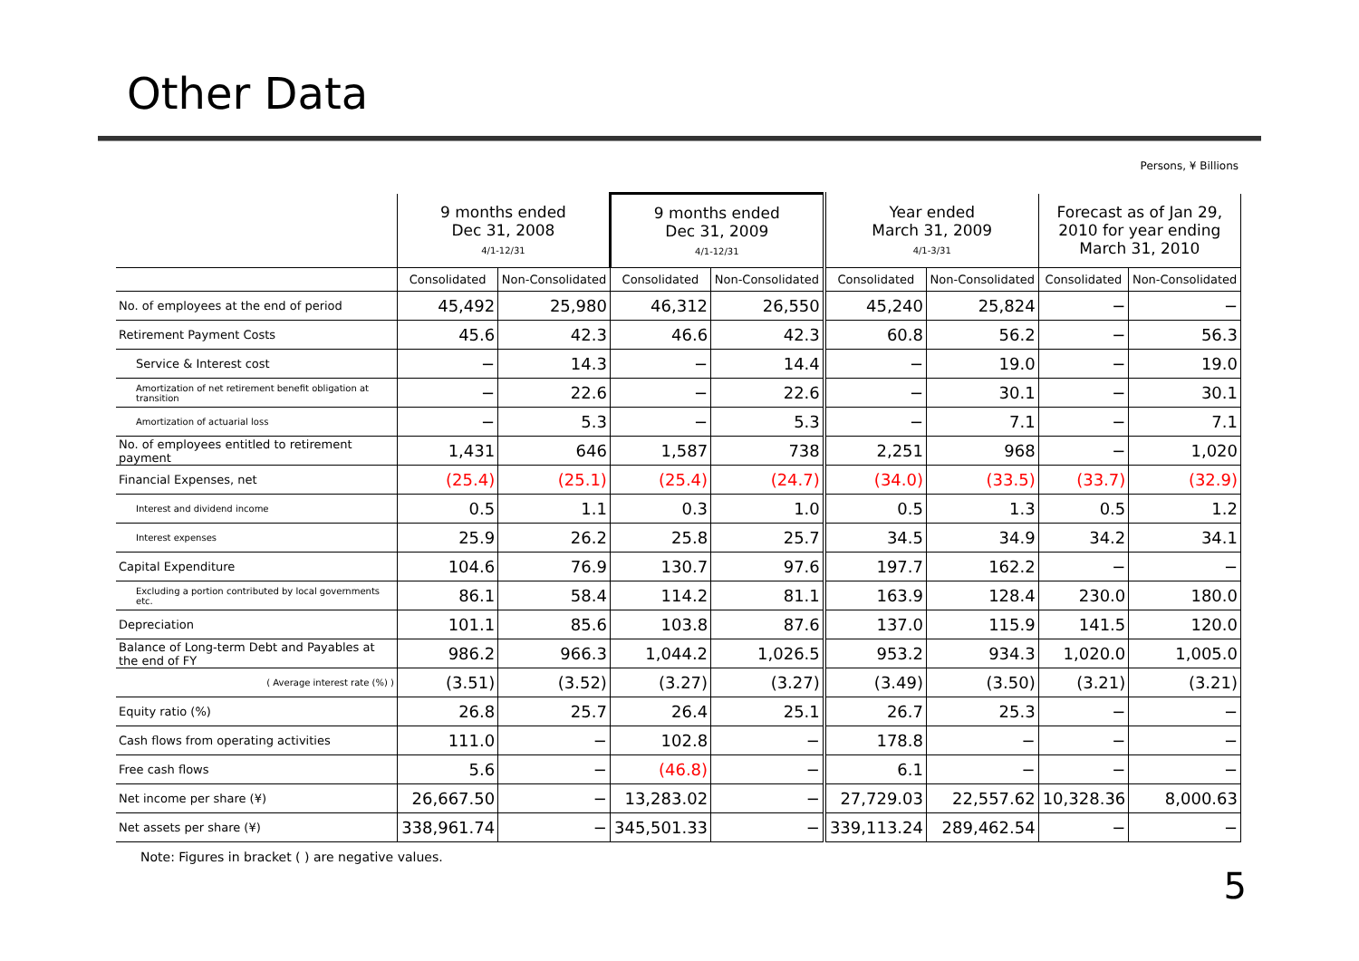Other Data
Persons, ¥ Billions
| | 9 months ended Dec 31, 2008 4/1-12/31 | | 9 months ended Dec 31, 2009 4/1-12/31 | | Year ended March 31, 2009 4/1-3/31 | | Forecast as of Jan 29, 2010 for year ending March 31, 2010 | |
| --- | --- | --- | --- | --- | --- | --- | --- | --- |
| | Consolidated | Non-Consolidated | Consolidated | Non-Consolidated | Consolidated | Non-Consolidated | Consolidated | Non-Consolidated |
| No. of employees at the end of period | 45,492 | 25,980 | 46,312 | 26,550 | 45,240 | 25,824 | − | − |
| Retirement Payment Costs | 45.6 | 42.3 | 46.6 | 42.3 | 60.8 | 56.2 | − | 56.3 |
| Service & Interest cost | − | 14.3 | − | 14.4 | − | 19.0 | − | 19.0 |
| Amortization of net retirement benefit obligation at transition | − | 22.6 | − | 22.6 | − | 30.1 | − | 30.1 |
| Amortization of actuarial loss | − | 5.3 | − | 5.3 | − | 7.1 | − | 7.1 |
| No. of employees entitled to retirement payment | 1,431 | 646 | 1,587 | 738 | 2,251 | 968 | − | 1,020 |
| Financial Expenses, net | (25.4) | (25.1) | (25.4) | (24.7) | (34.0) | (33.5) | (33.7) | (32.9) |
| Interest and dividend income | 0.5 | 1.1 | 0.3 | 1.0 | 0.5 | 1.3 | 0.5 | 1.2 |
| Interest expenses | 25.9 | 26.2 | 25.8 | 25.7 | 34.5 | 34.9 | 34.2 | 34.1 |
| Capital Expenditure | 104.6 | 76.9 | 130.7 | 97.6 | 197.7 | 162.2 | − | − |
| Excluding a portion contributed by local governments etc. | 86.1 | 58.4 | 114.2 | 81.1 | 163.9 | 128.4 | 230.0 | 180.0 |
| Depreciation | 101.1 | 85.6 | 103.8 | 87.6 | 137.0 | 115.9 | 141.5 | 120.0 |
| Balance of Long-term Debt and Payables at the end of FY | 986.2 | 966.3 | 1,044.2 | 1,026.5 | 953.2 | 934.3 | 1,020.0 | 1,005.0 |
| ( Average interest rate (%) ) | (3.51) | (3.52) | (3.27) | (3.27) | (3.49) | (3.50) | (3.21) | (3.21) |
| Equity ratio (%) | 26.8 | 25.7 | 26.4 | 25.1 | 26.7 | 25.3 | − | − |
| Cash flows from operating activities | 111.0 | − | 102.8 | − | 178.8 | − | − | − |
| Free cash flows | 5.6 | − | (46.8) | − | 6.1 | − | − | − |
| Net income per share (¥) | 26,667.50 | − | 13,283.02 | − | 27,729.03 | 22,557.62 | 10,328.36 | 8,000.63 |
| Net assets per share (¥) | 338,961.74 | − | 345,501.33 | − | 339,113.24 | 289,462.54 | − | − |
Note: Figures in bracket ( ) are negative values.
5